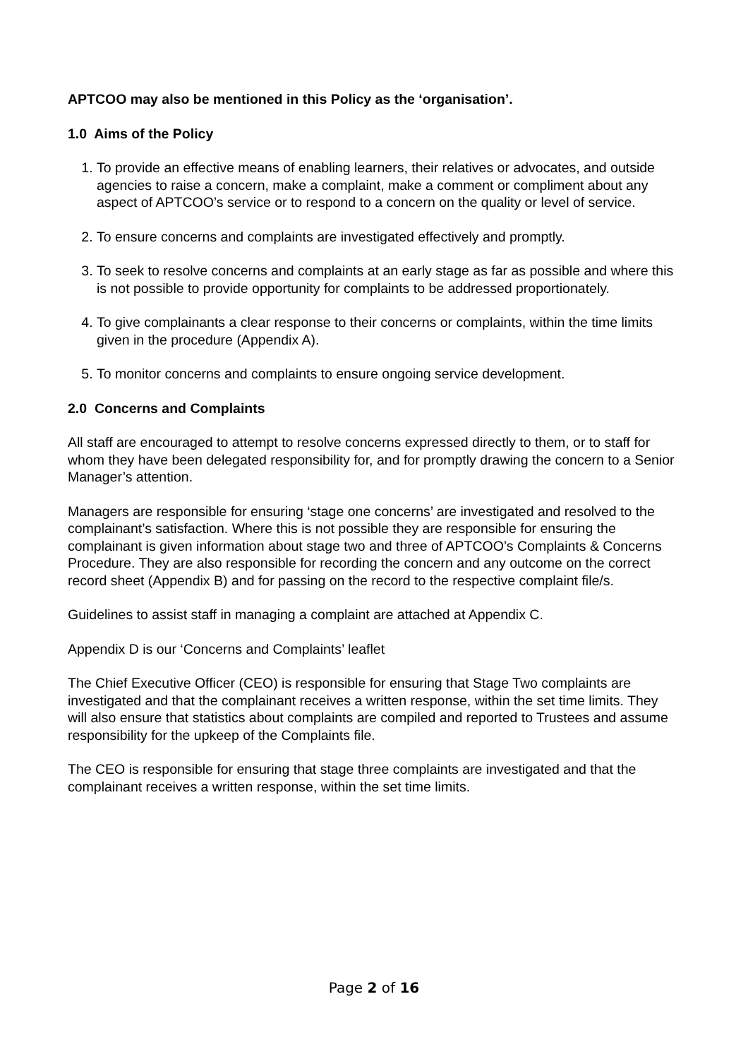APTCOO may also be mentioned in this Policy as the ‘organisation’.
1.0 Aims of the Policy
1. To provide an effective means of enabling learners, their relatives or advocates, and outside agencies to raise a concern, make a complaint, make a comment or compliment about any aspect of APTCOO’s service or to respond to a concern on the quality or level of service.
2. To ensure concerns and complaints are investigated effectively and promptly.
3. To seek to resolve concerns and complaints at an early stage as far as possible and where this is not possible to provide opportunity for complaints to be addressed proportionately.
4. To give complainants a clear response to their concerns or complaints, within the time limits given in the procedure (Appendix A).
5. To monitor concerns and complaints to ensure ongoing service development.
2.0 Concerns and Complaints
All staff are encouraged to attempt to resolve concerns expressed directly to them, or to staff for whom they have been delegated responsibility for, and for promptly drawing the concern to a Senior Manager’s attention.
Managers are responsible for ensuring ‘stage one concerns’ are investigated and resolved to the complainant’s satisfaction. Where this is not possible they are responsible for ensuring the complainant is given information about stage two and three of APTCOO’s Complaints & Concerns Procedure. They are also responsible for recording the concern and any outcome on the correct record sheet (Appendix B) and for passing on the record to the respective complaint file/s.
Guidelines to assist staff in managing a complaint are attached at Appendix C.
Appendix D is our ‘Concerns and Complaints’ leaflet
The Chief Executive Officer (CEO) is responsible for ensuring that Stage Two complaints are investigated and that the complainant receives a written response, within the set time limits. They will also ensure that statistics about complaints are compiled and reported to Trustees and assume responsibility for the upkeep of the Complaints file.
The CEO is responsible for ensuring that stage three complaints are investigated and that the complainant receives a written response, within the set time limits.
Page 2 of 16